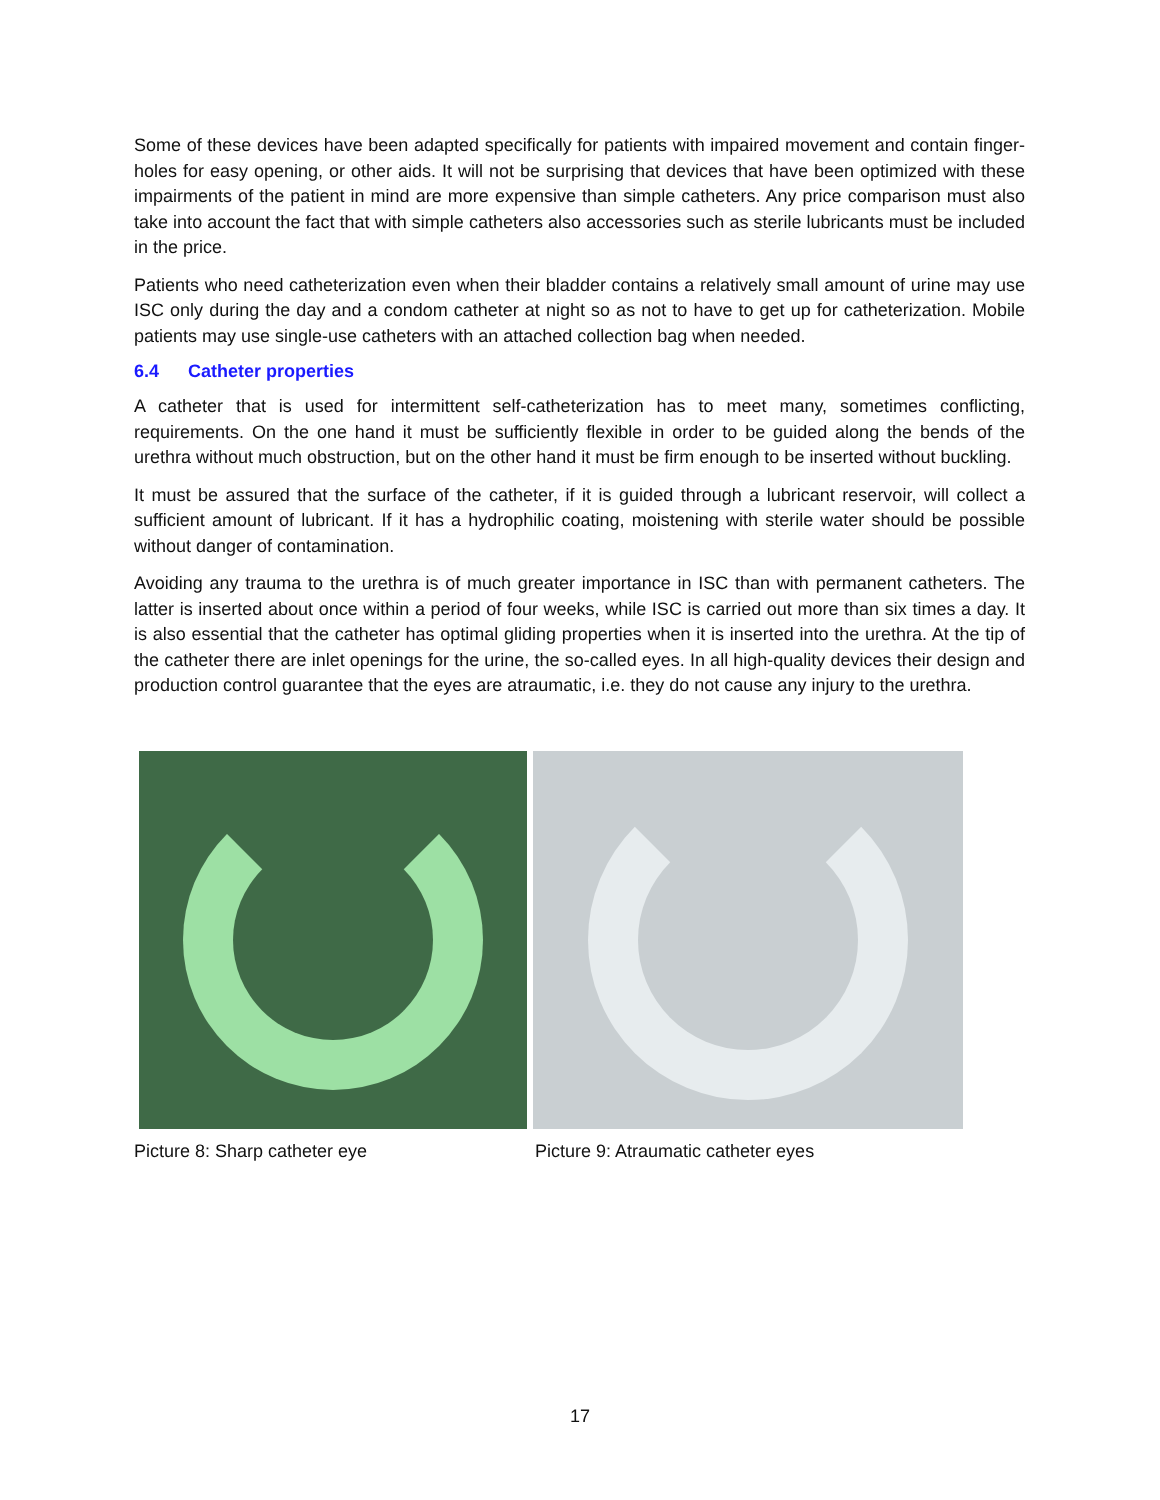Some of these devices have been adapted specifically for patients with impaired movement and contain finger-holes for easy opening, or other aids. It will not be surprising that devices that have been optimized with these impairments of the patient in mind are more expensive than simple catheters. Any price comparison must also take into account the fact that with simple catheters also accessories such as sterile lubricants must be included in the price.
Patients who need catheterization even when their bladder contains a relatively small amount of urine may use ISC only during the day and a condom catheter at night so as not to have to get up for catheterization. Mobile patients may use single-use catheters with an attached collection bag when needed.
6.4 Catheter properties
A catheter that is used for intermittent self-catheterization has to meet many, sometimes conflicting, requirements. On the one hand it must be sufficiently flexible in order to be guided along the bends of the urethra without much obstruction, but on the other hand it must be firm enough to be inserted without buckling.
It must be assured that the surface of the catheter, if it is guided through a lubricant reservoir, will collect a sufficient amount of lubricant. If it has a hydrophilic coating, moistening with sterile water should be possible without danger of contamination.
Avoiding any trauma to the urethra is of much greater importance in ISC than with permanent catheters. The latter is inserted about once within a period of four weeks, while ISC is carried out more than six times a day. It is also essential that the catheter has optimal gliding properties when it is inserted into the urethra. At the tip of the catheter there are inlet openings for the urine, the so-called eyes. In all high-quality devices their design and production control guarantee that the eyes are atraumatic, i.e. they do not cause any injury to the urethra.
Picture 8: Sharp catheter eye Picture 9: Atraumatic catheter eyes
17